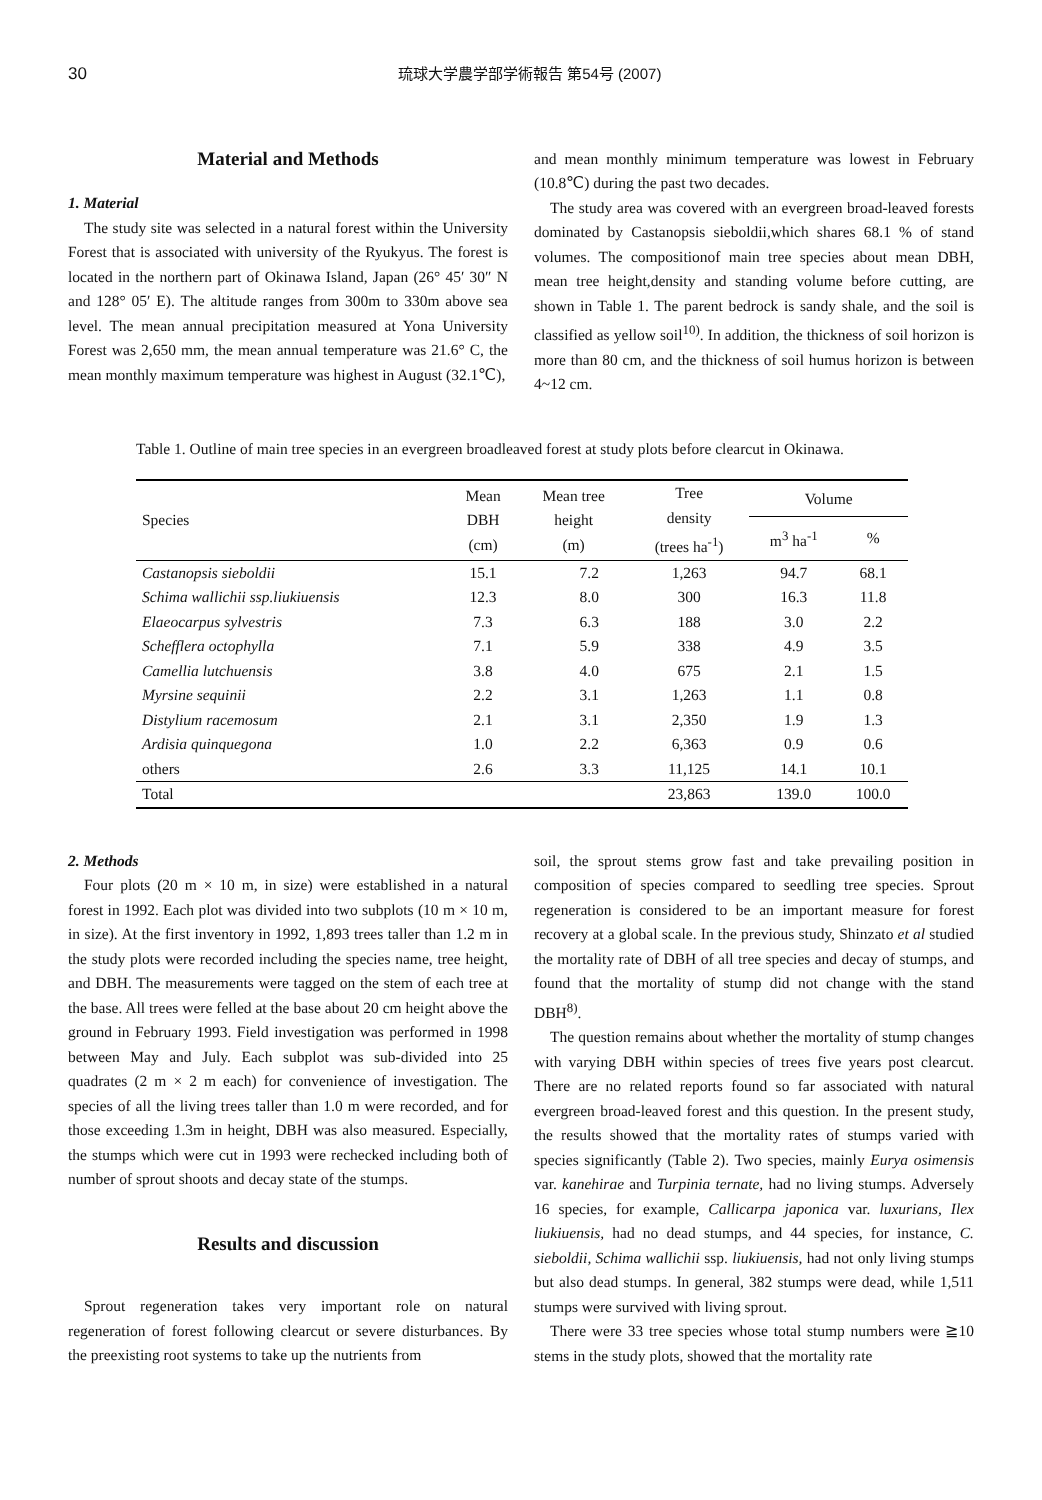30 琉球大学農学部学術報告 第54号 (2007)
Material and Methods
1. Material
The study site was selected in a natural forest within the University Forest that is associated with university of the Ryukyus. The forest is located in the northern part of Okinawa Island, Japan (26° 45′ 30″ N and 128° 05′ E). The altitude ranges from 300m to 330m above sea level. The mean annual precipitation measured at Yona University Forest was 2,650 mm, the mean annual temperature was 21.6° C, the mean monthly maximum temperature was highest in August (32.1℃),
and mean monthly minimum temperature was lowest in February (10.8℃) during the past two decades.
The study area was covered with an evergreen broad-leaved forests dominated by Castanopsis sieboldii,which shares 68.1 % of stand volumes. The compositionof main tree species about mean DBH, mean tree height,density and standing volume before cutting, are shown in Table 1. The parent bedrock is sandy shale, and the soil is classified as yellow soil<sup>10)</sup>. In addition, the thickness of soil horizon is more than 80 cm, and the thickness of soil humus horizon is between 4~12 cm.
Table 1. Outline of main tree species in an evergreen broadleaved forest at study plots before clearcut in Okinawa.
| Species | Mean DBH (cm) | Mean tree height (m) | Tree density (trees ha<sup>-1</sup>) | Volume | |
| --- | --- | --- | --- | --- | --- |
| | | | | m<sup>3</sup> ha<sup>-1</sup> | % |
| Castanopsis sieboldii | 15.1 | 7.2 | 1,263 | 94.7 | 68.1 |
| Schima wallichii ssp.liukiuensis | 12.3 | 8.0 | 300 | 16.3 | 11.8 |
| Elaeocarpus sylvestris | 7.3 | 6.3 | 188 | 3.0 | 2.2 |
| Schefflera octophylla | 7.1 | 5.9 | 338 | 4.9 | 3.5 |
| Camellia lutchuensis | 3.8 | 4.0 | 675 | 2.1 | 1.5 |
| Myrsine sequinii | 2.2 | 3.1 | 1,263 | 1.1 | 0.8 |
| Distylium racemosum | 2.1 | 3.1 | 2,350 | 1.9 | 1.3 |
| Ardisia quinquegona | 1.0 | 2.2 | 6,363 | 0.9 | 0.6 |
| others | 2.6 | 3.3 | 11,125 | 14.1 | 10.1 |
| Total | | | 23,863 | 139.0 | 100.0 |
2. Methods
Four plots (20 m × 10 m, in size) were established in a natural forest in 1992. Each plot was divided into two subplots (10 m × 10 m, in size). At the first inventory in 1992, 1,893 trees taller than 1.2 m in the study plots were recorded including the species name, tree height, and DBH. The measurements were tagged on the stem of each tree at the base. All trees were felled at the base about 20 cm height above the ground in February 1993. Field investigation was performed in 1998 between May and July. Each subplot was sub-divided into 25 quadrates (2 m × 2 m each) for convenience of investigation. The species of all the living trees taller than 1.0 m were recorded, and for those exceeding 1.3m in height, DBH was also measured. Especially, the stumps which were cut in 1993 were rechecked including both of number of sprout shoots and decay state of the stumps.
Results and discussion
Sprout regeneration takes very important role on natural regeneration of forest following clearcut or severe disturbances. By the preexisting root systems to take up the nutrients from
soil, the sprout stems grow fast and take prevailing position in composition of species compared to seedling tree species. Sprout regeneration is considered to be an important measure for forest recovery at a global scale. In the previous study, Shinzato et al studied the mortality rate of DBH of all tree species and decay of stumps, and found that the mortality of stump did not change with the stand DBH<sup>8)</sup>.
The question remains about whether the mortality of stump changes with varying DBH within species of trees five years post clearcut. There are no related reports found so far associated with natural evergreen broad-leaved forest and this question. In the present study, the results showed that the mortality rates of stumps varied with species significantly (Table 2). Two species, mainly Eurya osimensis var. kanehirae and Turpinia ternate, had no living stumps. Adversely 16 species, for example, Callicarpa japonica var. luxurians, Ilex liukiuensis, had no dead stumps, and 44 species, for instance, C. sieboldii, Schima wallichii ssp. liukiuensis, had not only living stumps but also dead stumps. In general, 382 stumps were dead, while 1,511 stumps were survived with living sprout.
There were 33 tree species whose total stump numbers were ≧10 stems in the study plots, showed that the mortality rate